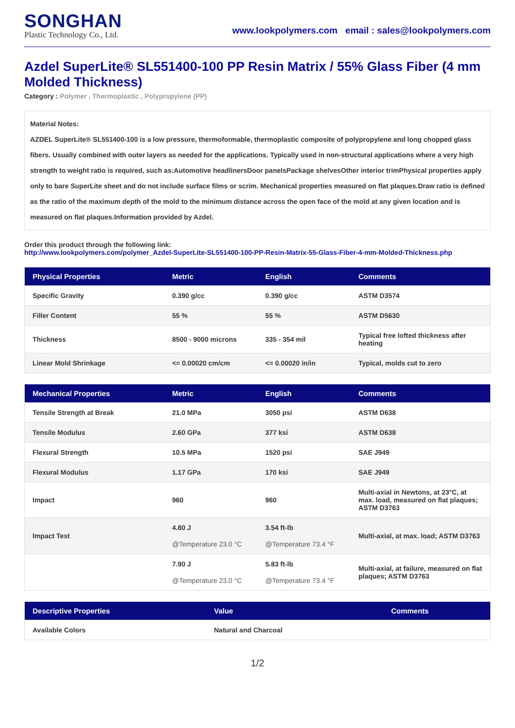SONGHAN
Plastic Technology Co., Ltd.
www.lookpolymers.com email : sales@lookpolymers.com
Azdel SuperLite® SL551400-100 PP Resin Matrix / 55% Glass Fiber (4 mm Molded Thickness)
Category : Polymer , Thermoplastic , Polypropylene (PP)
Material Notes:
AZDEL SuperLite® SL551400-100 is a low pressure, thermoformable, thermoplastic composite of polypropylene and long chopped glass fibers. Usually combined with outer layers as needed for the applications. Typically used in non-structural applications where a very high strength to weight ratio is required, such as:Automotive headlinersDoor panelsPackage shelvesOther interior trimPhysical properties apply only to bare SuperLite sheet and do not include surface films or scrim. Mechanical properties measured on flat plaques.Draw ratio is defined as the ratio of the maximum depth of the mold to the minimum distance across the open face of the mold at any given location and is measured on flat plaques.Information provided by Azdel.
Order this product through the following link:
http://www.lookpolymers.com/polymer_Azdel-SuperLite-SL551400-100-PP-Resin-Matrix-55-Glass-Fiber-4-mm-Molded-Thickness.php
| Physical Properties | Metric | English | Comments |
| --- | --- | --- | --- |
| Specific Gravity | 0.390 g/cc | 0.390 g/cc | ASTM D3574 |
| Filler Content | 55 % | 55 % | ASTM D5630 |
| Thickness | 8500 - 9000 microns | 335 - 354 mil | Typical free lofted thickness after heating |
| Linear Mold Shrinkage | <= 0.00020 cm/cm | <= 0.00020 in/in | Typical, molds cut to zero |
| Mechanical Properties | Metric | English | Comments |
| --- | --- | --- | --- |
| Tensile Strength at Break | 21.0 MPa | 3050 psi | ASTM D638 |
| Tensile Modulus | 2.60 GPa | 377 ksi | ASTM D638 |
| Flexural Strength | 10.5 MPa | 1520 psi | SAE J949 |
| Flexural Modulus | 1.17 GPa | 170 ksi | SAE J949 |
| Impact | 960 | 960 | Multi-axial in Newtons, at 23°C, at max. load, measured on flat plaques; ASTM D3763 |
| Impact Test | 4.80 J @Temperature 23.0 °C | 3.54 ft-lb @Temperature 73.4 °F | Multi-axial, at max. load; ASTM D3763 |
| | 7.90 J @Temperature 23.0 °C | 5.83 ft-lb @Temperature 73.4 °F | Multi-axial, at failure, measured on flat plaques; ASTM D3763 |
| Descriptive Properties | Value | Comments |
| --- | --- | --- |
| Available Colors | Natural and Charcoal | |
1/2